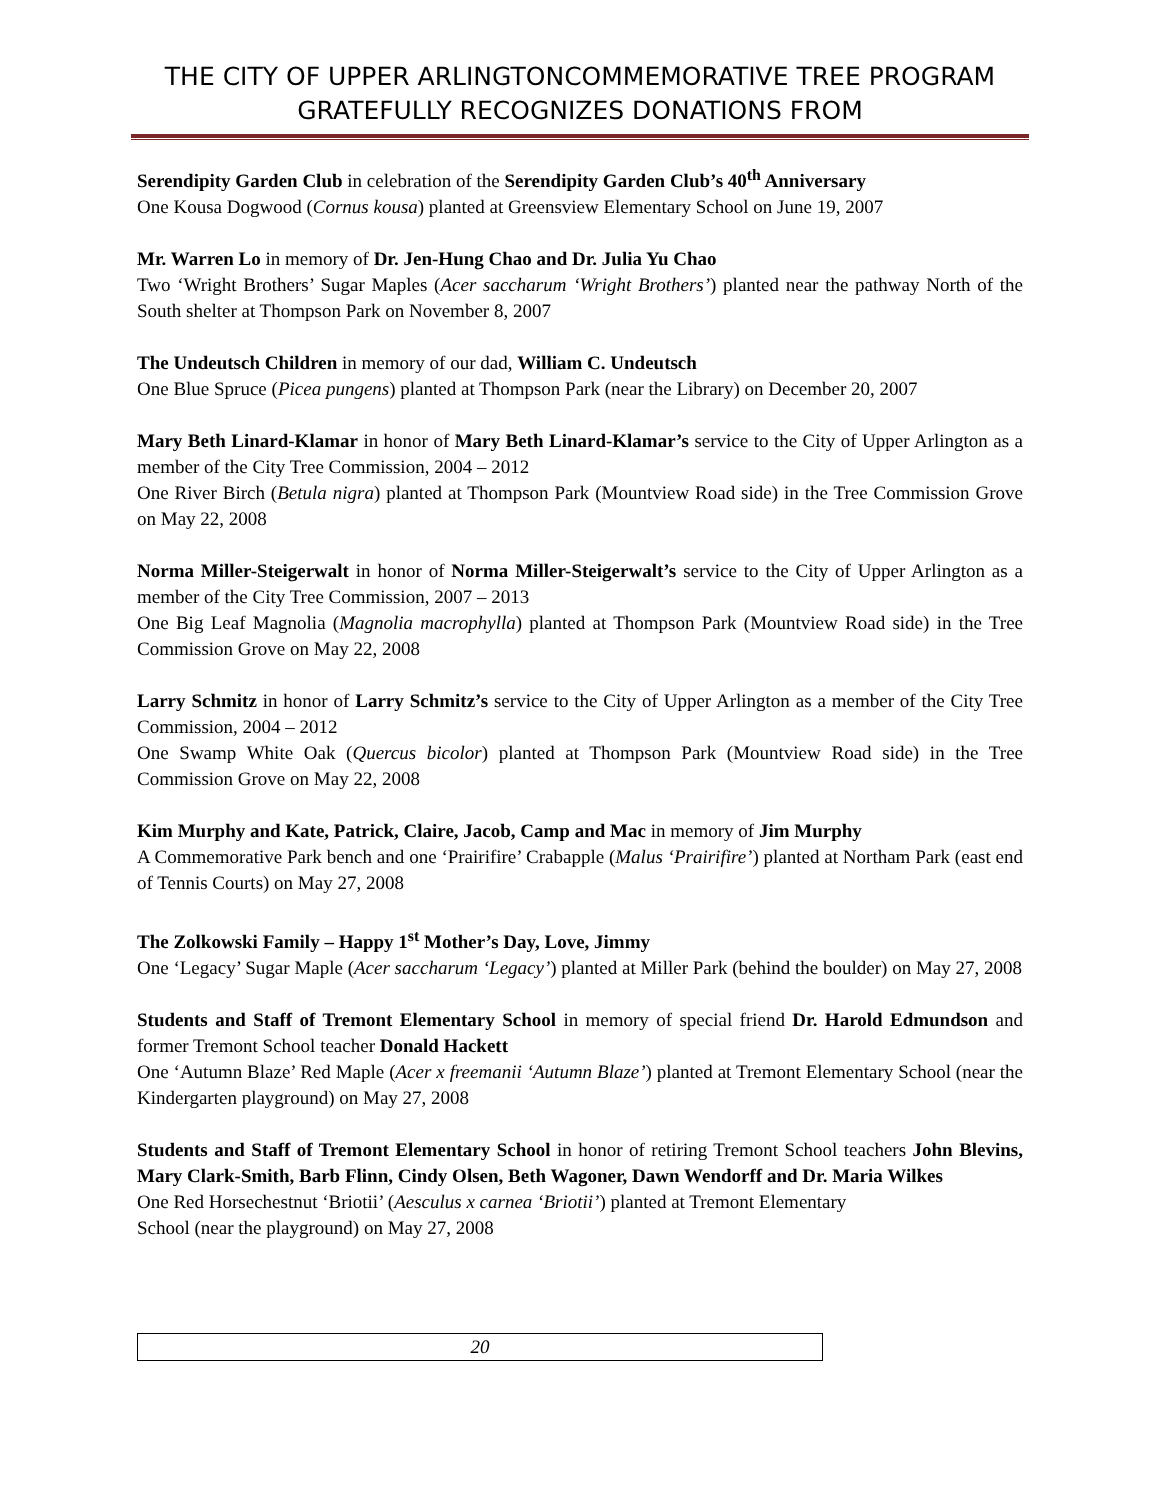THE CITY OF UPPER ARLINGTONCOMMEMORATIVE TREE PROGRAM GRATEFULLY RECOGNIZES DONATIONS FROM
Serendipity Garden Club in celebration of the Serendipity Garden Club’s 40<sup>th</sup> Anniversary
One Kousa Dogwood (Cornus kousa) planted at Greensview Elementary School on June 19, 2007
Mr. Warren Lo in memory of Dr. Jen-Hung Chao and Dr. Julia Yu Chao
Two ‘Wright Brothers’ Sugar Maples (Acer saccharum ‘Wright Brothers’) planted near the pathway North of the South shelter at Thompson Park on November 8, 2007
The Undeutsch Children in memory of our dad, William C. Undeutsch
One Blue Spruce (Picea pungens) planted at Thompson Park (near the Library) on December 20, 2007
Mary Beth Linard-Klamar in honor of Mary Beth Linard-Klamar’s service to the City of Upper Arlington as a member of the City Tree Commission, 2004 – 2012
One River Birch (Betula nigra) planted at Thompson Park (Mountview Road side) in the Tree Commission Grove on May 22, 2008
Norma Miller-Steigerwalt in honor of Norma Miller-Steigerwalt’s service to the City of Upper Arlington as a member of the City Tree Commission, 2007 – 2013
One Big Leaf Magnolia (Magnolia macrophylla) planted at Thompson Park (Mountview Road side) in the Tree Commission Grove on May 22, 2008
Larry Schmitz in honor of Larry Schmitz’s service to the City of Upper Arlington as a member of the City Tree Commission, 2004 – 2012
One Swamp White Oak (Quercus bicolor) planted at Thompson Park (Mountview Road side) in the Tree Commission Grove on May 22, 2008
Kim Murphy and Kate, Patrick, Claire, Jacob, Camp and Mac in memory of Jim Murphy
A Commemorative Park bench and one ‘Prairifire’ Crabapple (Malus ‘Prairifire’) planted at Northam Park (east end of Tennis Courts) on May 27, 2008
The Zolkowski Family – Happy 1<sup>st</sup> Mother’s Day, Love, Jimmy
One ‘Legacy’ Sugar Maple (Acer saccharum ‘Legacy’) planted at Miller Park (behind the boulder) on May 27, 2008
Students and Staff of Tremont Elementary School in memory of special friend Dr. Harold Edmundson and former Tremont School teacher Donald Hackett
One ‘Autumn Blaze’ Red Maple (Acer x freemanii ‘Autumn Blaze’) planted at Tremont Elementary School (near the Kindergarten playground) on May 27, 2008
Students and Staff of Tremont Elementary School in honor of retiring Tremont School teachers John Blevins, Mary Clark-Smith, Barb Flinn, Cindy Olsen, Beth Wagoner, Dawn Wendorff and Dr. Maria Wilkes
One Red Horsechestnut ‘Briotii’ (Aesculus x carnea ‘Briotii’) planted at Tremont Elementary
School (near the playground) on May 27, 2008
20